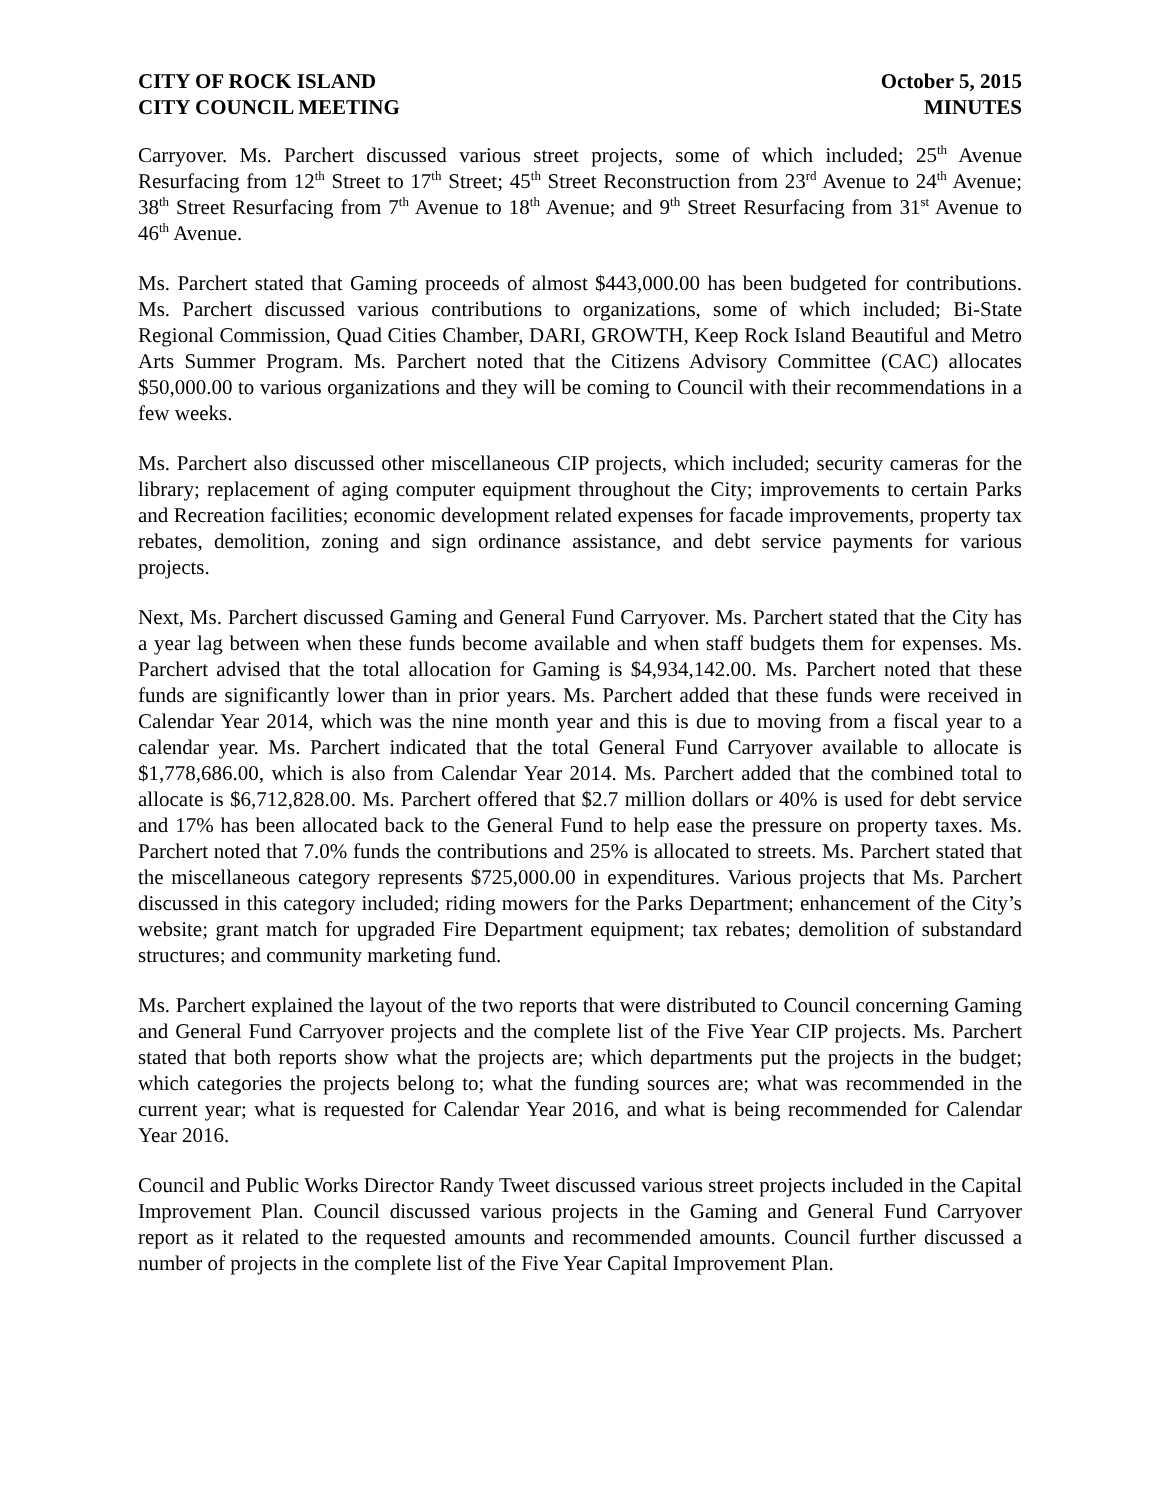CITY OF ROCK ISLAND
CITY COUNCIL MEETING
October 5, 2015
MINUTES
Carryover. Ms. Parchert discussed various street projects, some of which included; 25<sup>th</sup> Avenue Resurfacing from 12<sup>th</sup> Street to 17<sup>th</sup> Street; 45<sup>th</sup> Street Reconstruction from 23<sup>rd</sup> Avenue to 24<sup>th</sup> Avenue; 38<sup>th</sup> Street Resurfacing from 7<sup>th</sup> Avenue to 18<sup>th</sup> Avenue; and 9<sup>th</sup> Street Resurfacing from 31<sup>st</sup> Avenue to 46<sup>th</sup> Avenue.
Ms. Parchert stated that Gaming proceeds of almost $443,000.00 has been budgeted for contributions. Ms. Parchert discussed various contributions to organizations, some of which included; Bi-State Regional Commission, Quad Cities Chamber, DARI, GROWTH, Keep Rock Island Beautiful and Metro Arts Summer Program. Ms. Parchert noted that the Citizens Advisory Committee (CAC) allocates $50,000.00 to various organizations and they will be coming to Council with their recommendations in a few weeks.
Ms. Parchert also discussed other miscellaneous CIP projects, which included; security cameras for the library; replacement of aging computer equipment throughout the City; improvements to certain Parks and Recreation facilities; economic development related expenses for facade improvements, property tax rebates, demolition, zoning and sign ordinance assistance, and debt service payments for various projects.
Next, Ms. Parchert discussed Gaming and General Fund Carryover. Ms. Parchert stated that the City has a year lag between when these funds become available and when staff budgets them for expenses. Ms. Parchert advised that the total allocation for Gaming is $4,934,142.00. Ms. Parchert noted that these funds are significantly lower than in prior years. Ms. Parchert added that these funds were received in Calendar Year 2014, which was the nine month year and this is due to moving from a fiscal year to a calendar year. Ms. Parchert indicated that the total General Fund Carryover available to allocate is $1,778,686.00, which is also from Calendar Year 2014. Ms. Parchert added that the combined total to allocate is $6,712,828.00. Ms. Parchert offered that $2.7 million dollars or 40% is used for debt service and 17% has been allocated back to the General Fund to help ease the pressure on property taxes. Ms. Parchert noted that 7.0% funds the contributions and 25% is allocated to streets. Ms. Parchert stated that the miscellaneous category represents $725,000.00 in expenditures. Various projects that Ms. Parchert discussed in this category included; riding mowers for the Parks Department; enhancement of the City’s website; grant match for upgraded Fire Department equipment; tax rebates; demolition of substandard structures; and community marketing fund.
Ms. Parchert explained the layout of the two reports that were distributed to Council concerning Gaming and General Fund Carryover projects and the complete list of the Five Year CIP projects. Ms. Parchert stated that both reports show what the projects are; which departments put the projects in the budget; which categories the projects belong to; what the funding sources are; what was recommended in the current year; what is requested for Calendar Year 2016, and what is being recommended for Calendar Year 2016.
Council and Public Works Director Randy Tweet discussed various street projects included in the Capital Improvement Plan. Council discussed various projects in the Gaming and General Fund Carryover report as it related to the requested amounts and recommended amounts. Council further discussed a number of projects in the complete list of the Five Year Capital Improvement Plan.